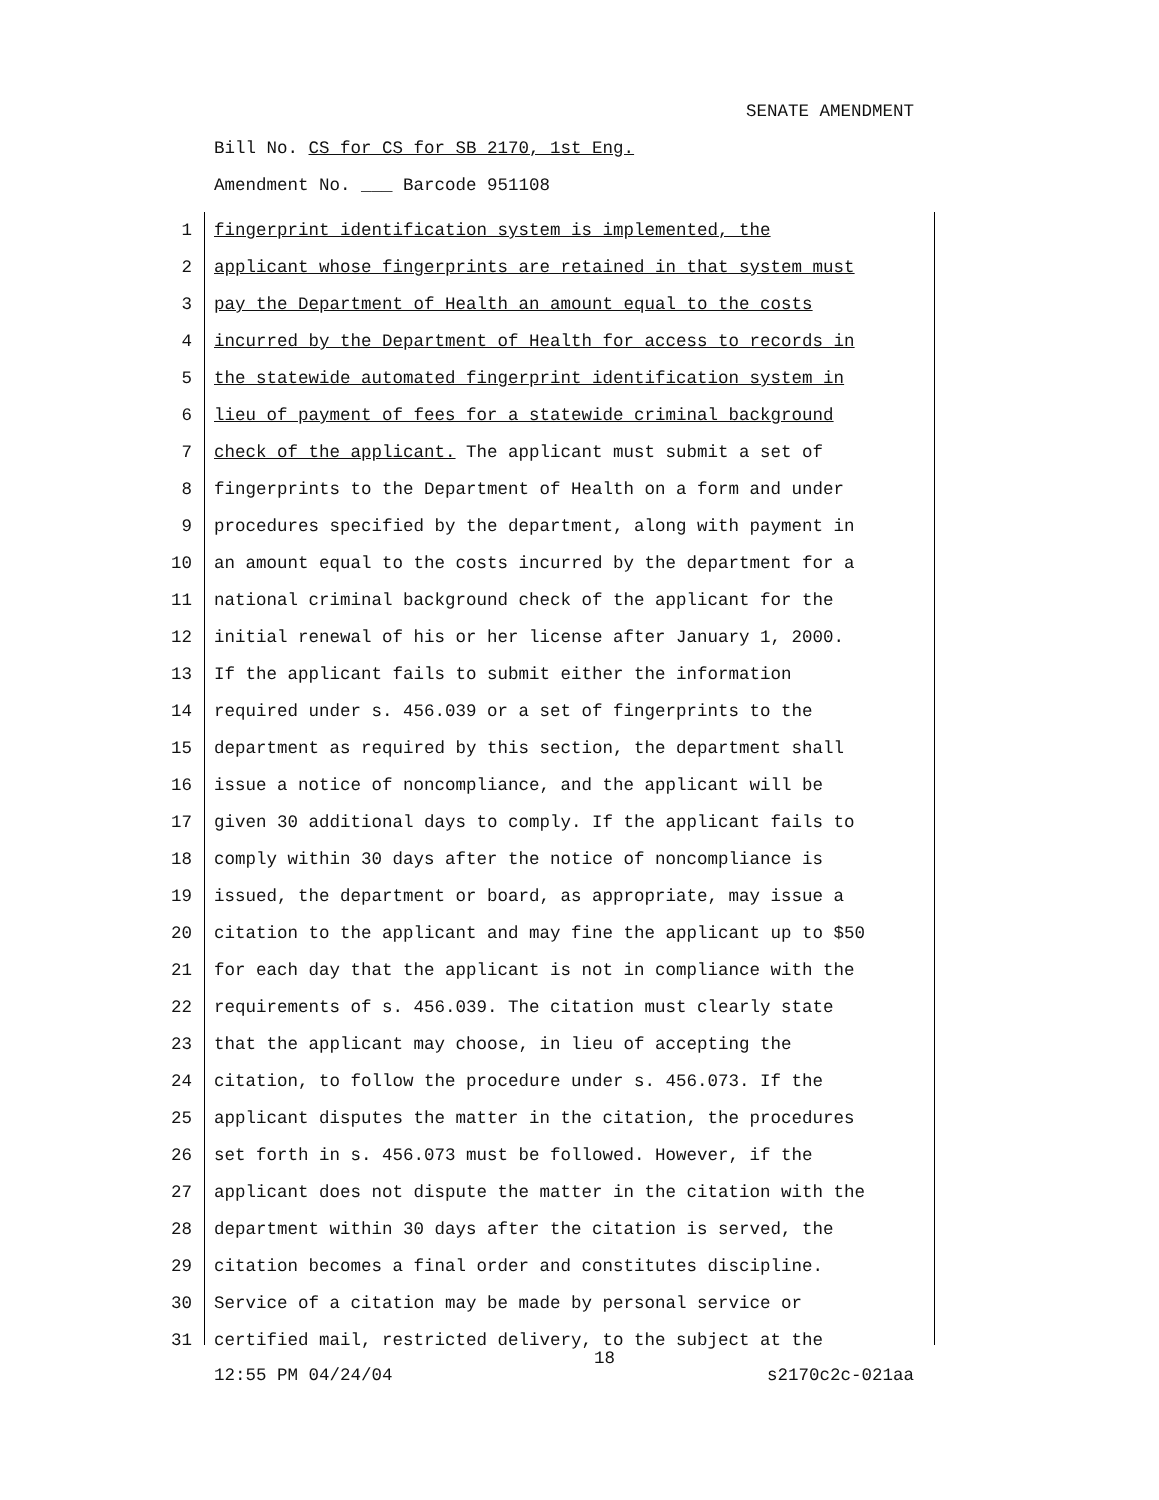SENATE AMENDMENT
Bill No. CS for CS for SB 2170, 1st Eng.
Amendment No. ___ Barcode 951108
1 fingerprint identification system is implemented, the
2 applicant whose fingerprints are retained in that system must
3 pay the Department of Health an amount equal to the costs
4 incurred by the Department of Health for access to records in
5 the statewide automated fingerprint identification system in
6 lieu of payment of fees for a statewide criminal background
7 check of the applicant. The applicant must submit a set of
8 fingerprints to the Department of Health on a form and under
9 procedures specified by the department, along with payment in
10 an amount equal to the costs incurred by the department for a
11 national criminal background check of the applicant for the
12 initial renewal of his or her license after January 1, 2000.
13 If the applicant fails to submit either the information
14 required under s. 456.039 or a set of fingerprints to the
15 department as required by this section, the department shall
16 issue a notice of noncompliance, and the applicant will be
17 given 30 additional days to comply. If the applicant fails to
18 comply within 30 days after the notice of noncompliance is
19 issued, the department or board, as appropriate, may issue a
20 citation to the applicant and may fine the applicant up to $50
21 for each day that the applicant is not in compliance with the
22 requirements of s. 456.039. The citation must clearly state
23 that the applicant may choose, in lieu of accepting the
24 citation, to follow the procedure under s. 456.073. If the
25 applicant disputes the matter in the citation, the procedures
26 set forth in s. 456.073 must be followed. However, if the
27 applicant does not dispute the matter in the citation with the
28 department within 30 days after the citation is served, the
29 citation becomes a final order and constitutes discipline.
30 Service of a citation may be made by personal service or
31 certified mail, restricted delivery, to the subject at the
18
12:55 PM 04/24/04 s2170c2c-021aa